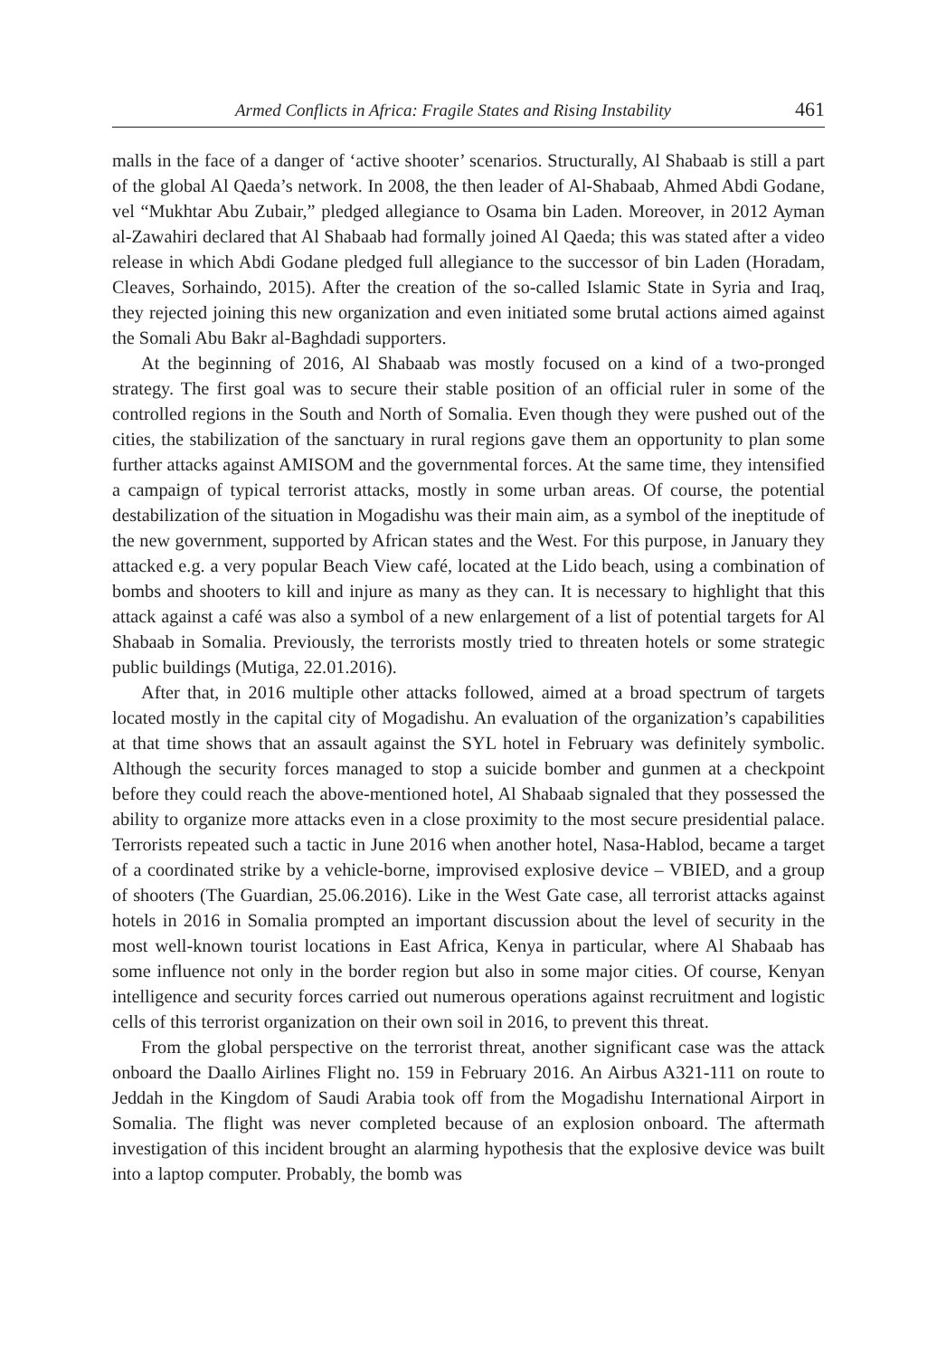Armed Conflicts in Africa: Fragile States and Rising Instability 461
malls in the face of a danger of ‘active shooter’ scenarios. Structurally, Al Shabaab is still a part of the global Al Qaeda’s network. In 2008, the then leader of Al-Shabaab, Ahmed Abdi Godane, vel “Mukhtar Abu Zubair,” pledged allegiance to Osama bin Laden. Moreover, in 2012 Ayman al-Zawahiri declared that Al Shabaab had formally joined Al Qaeda; this was stated after a video release in which Abdi Godane pledged full allegiance to the successor of bin Laden (Horadam, Cleaves, Sorhaindo, 2015). After the creation of the so-called Islamic State in Syria and Iraq, they rejected joining this new organization and even initiated some brutal actions aimed against the Somali Abu Bakr al-Baghdadi supporters.
At the beginning of 2016, Al Shabaab was mostly focused on a kind of a two-pronged strategy. The first goal was to secure their stable position of an official ruler in some of the controlled regions in the South and North of Somalia. Even though they were pushed out of the cities, the stabilization of the sanctuary in rural regions gave them an opportunity to plan some further attacks against AMISOM and the governmental forces. At the same time, they intensified a campaign of typical terrorist attacks, mostly in some urban areas. Of course, the potential destabilization of the situation in Mogadishu was their main aim, as a symbol of the ineptitude of the new government, supported by African states and the West. For this purpose, in January they attacked e.g. a very popular Beach View café, located at the Lido beach, using a combination of bombs and shooters to kill and injure as many as they can. It is necessary to highlight that this attack against a café was also a symbol of a new enlargement of a list of potential targets for Al Shabaab in Somalia. Previously, the terrorists mostly tried to threaten hotels or some strategic public buildings (Mutiga, 22.01.2016).
After that, in 2016 multiple other attacks followed, aimed at a broad spectrum of targets located mostly in the capital city of Mogadishu. An evaluation of the organization’s capabilities at that time shows that an assault against the SYL hotel in February was definitely symbolic. Although the security forces managed to stop a suicide bomber and gunmen at a checkpoint before they could reach the above-mentioned hotel, Al Shabaab signaled that they possessed the ability to organize more attacks even in a close proximity to the most secure presidential palace. Terrorists repeated such a tactic in June 2016 when another hotel, Nasa-Hablod, became a target of a coordinated strike by a vehicle-borne, improvised explosive device – VBIED, and a group of shooters (The Guardian, 25.06.2016). Like in the West Gate case, all terrorist attacks against hotels in 2016 in Somalia prompted an important discussion about the level of security in the most well-known tourist locations in East Africa, Kenya in particular, where Al Shabaab has some influence not only in the border region but also in some major cities. Of course, Kenyan intelligence and security forces carried out numerous operations against recruitment and logistic cells of this terrorist organization on their own soil in 2016, to prevent this threat.
From the global perspective on the terrorist threat, another significant case was the attack onboard the Daallo Airlines Flight no. 159 in February 2016. An Airbus A321-111 on route to Jeddah in the Kingdom of Saudi Arabia took off from the Mogadishu International Airport in Somalia. The flight was never completed because of an explosion onboard. The aftermath investigation of this incident brought an alarming hypothesis that the explosive device was built into a laptop computer. Probably, the bomb was